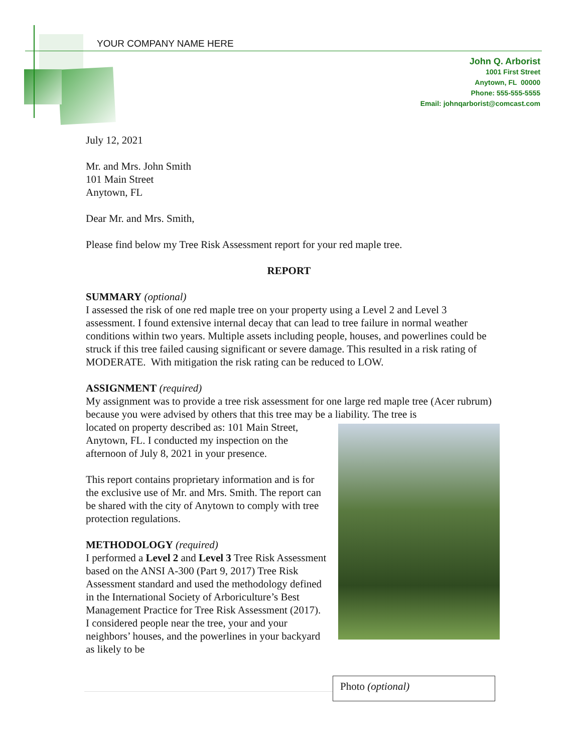YOUR COMPANY NAME HERE
John Q. Arborist
1001 First Street
Anytown, FL 00000
Phone: 555-555-5555
Email: johnqarborist@comcast.com
July 12, 2021
Mr. and Mrs. John Smith
101 Main Street
Anytown, FL
Dear Mr. and Mrs. Smith,
Please find below my Tree Risk Assessment report for your red maple tree.
REPORT
SUMMARY (optional)
I assessed the risk of one red maple tree on your property using a Level 2 and Level 3 assessment. I found extensive internal decay that can lead to tree failure in normal weather conditions within two years. Multiple assets including people, houses, and powerlines could be struck if this tree failed causing significant or severe damage. This resulted in a risk rating of MODERATE. With mitigation the risk rating can be reduced to LOW.
ASSIGNMENT (required)
My assignment was to provide a tree risk assessment for one large red maple tree (Acer rubrum) because you were advised by others that this tree may be a liability. The tree is
located on property described as: 101 Main Street, Anytown, FL. I conducted my inspection on the afternoon of July 8, 2021 in your presence.
This report contains proprietary information and is for the exclusive use of Mr. and Mrs. Smith. The report can be shared with the city of Anytown to comply with tree protection regulations.
METHODOLOGY (required)
I performed a Level 2 and Level 3 Tree Risk Assessment based on the ANSI A-300 (Part 9, 2017) Tree Risk Assessment standard and used the methodology defined in the International Society of Arboriculture’s Best Management Practice for Tree Risk Assessment (2017). I considered people near the tree, your and your neighbors’ houses, and the powerlines in your backyard as likely to be
Photo (optional)